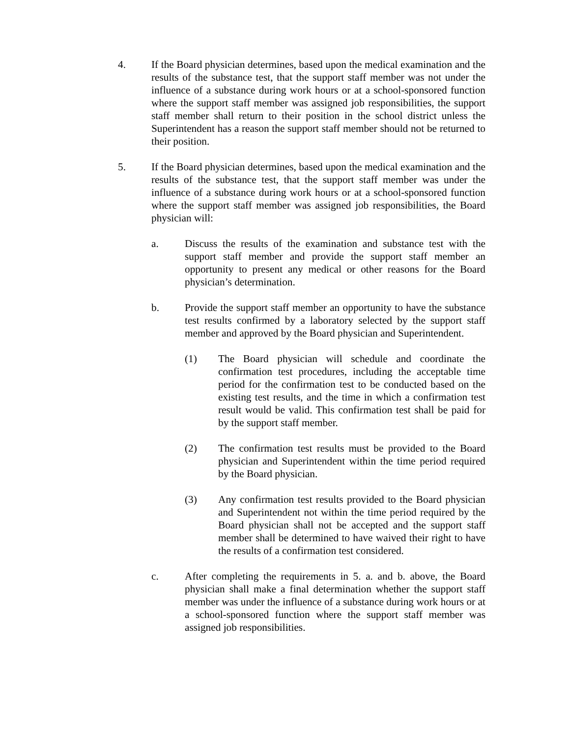4. If the Board physician determines, based upon the medical examination and the results of the substance test, that the support staff member was not under the influence of a substance during work hours or at a school-sponsored function where the support staff member was assigned job responsibilities, the support staff member shall return to their position in the school district unless the Superintendent has a reason the support staff member should not be returned to their position.
5. If the Board physician determines, based upon the medical examination and the results of the substance test, that the support staff member was under the influence of a substance during work hours or at a school-sponsored function where the support staff member was assigned job responsibilities, the Board physician will:
a. Discuss the results of the examination and substance test with the support staff member and provide the support staff member an opportunity to present any medical or other reasons for the Board physician’s determination.
b. Provide the support staff member an opportunity to have the substance test results confirmed by a laboratory selected by the support staff member and approved by the Board physician and Superintendent.
(1) The Board physician will schedule and coordinate the confirmation test procedures, including the acceptable time period for the confirmation test to be conducted based on the existing test results, and the time in which a confirmation test result would be valid. This confirmation test shall be paid for by the support staff member.
(2) The confirmation test results must be provided to the Board physician and Superintendent within the time period required by the Board physician.
(3) Any confirmation test results provided to the Board physician and Superintendent not within the time period required by the Board physician shall not be accepted and the support staff member shall be determined to have waived their right to have the results of a confirmation test considered.
c. After completing the requirements in 5. a. and b. above, the Board physician shall make a final determination whether the support staff member was under the influence of a substance during work hours or at a school-sponsored function where the support staff member was assigned job responsibilities.